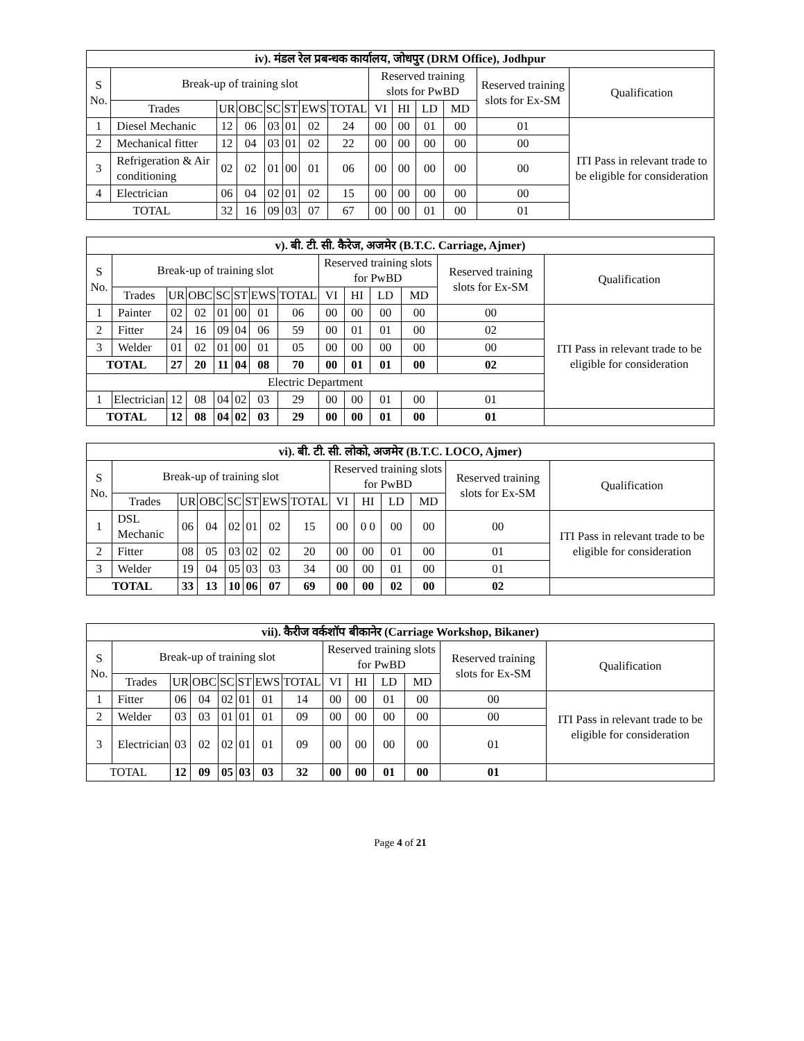| iv). मंडल रेल प्रबन्धक कार्यालय, जोधपुर (DRM Office), Jodhpur | | | | | | | | | | | | | |
| --- | --- | --- | --- | --- | --- | --- | --- | --- | --- | --- | --- | --- | --- |
| S No. | Break-up of training slot | | | | | | | Reserved training slots for PwBD | | | | Reserved training slots for Ex-SM | Qualification |
| | Trades | UR | OBC | SC | ST | EWS | TOTAL | VI | HI | LD | MD | | |
| 1 | Diesel Mechanic | 12 | 06 | 03 | 01 | 02 | 24 | 00 | 00 | 01 | 00 | 01 | ITI Pass in relevant trade to be eligible for consideration |
| 2 | Mechanical fitter | 12 | 04 | 03 | 01 | 02 | 22 | 00 | 00 | 00 | 00 | 00 | |
| 3 | Refrigeration & Air conditioning | 02 | 02 | 01 | 00 | 01 | 06 | 00 | 00 | 00 | 00 | 00 | |
| 4 | Electrician | 06 | 04 | 02 | 01 | 02 | 15 | 00 | 00 | 00 | 00 | 00 | |
| TOTAL | | 32 | 16 | 09 | 03 | 07 | 67 | 00 | 00 | 01 | 00 | 01 | |
| v). बी. टी. सी. कैरेज, अजमेर (B.T.C. Carriage, Ajmer) | | | | | | | | | | | | | |
| --- | --- | --- | --- | --- | --- | --- | --- | --- | --- | --- | --- | --- | --- |
| S No. | Break-up of training slot | | | | | | | Reserved training slots for PwBD | | | | Reserved training slots for Ex-SM | Qualification |
| | Trades | UR | OBC | SC | ST | EWS | TOTAL | VI | HI | LD | MD | | |
| 1 | Painter | 02 | 02 | 01 | 00 | 01 | 06 | 00 | 00 | 00 | 00 | 00 | ITI Pass in relevant trade to be eligible for consideration |
| 2 | Fitter | 24 | 16 | 09 | 04 | 06 | 59 | 00 | 01 | 01 | 00 | 02 | |
| 3 | Welder | 01 | 02 | 01 | 00 | 01 | 05 | 00 | 00 | 00 | 00 | 00 | |
| TOTAL | | 27 | 20 | 11 | 04 | 08 | 70 | 00 | 01 | 01 | 00 | 02 | |
| Electric Department | | | | | | | | | | | | | |
| 1 | Electrician | 12 | 08 | 04 | 02 | 03 | 29 | 00 | 00 | 01 | 00 | 01 | |
| TOTAL | | 12 | 08 | 04 | 02 | 03 | 29 | 00 | 00 | 01 | 00 | 01 | |
| vi). बी. टी. सी. लोको, अजमेर (B.T.C. LOCO, Ajmer) | | | | | | | | | | | | | |
| --- | --- | --- | --- | --- | --- | --- | --- | --- | --- | --- | --- | --- | --- |
| S No. | Break-up of training slot | | | | | | | Reserved training slots for PwBD | | | | Reserved training slots for Ex-SM | Qualification |
| | Trades | UR | OBC | SC | ST | EWS | TOTAL | VI | HI | LD | MD | | |
| 1 | DSL Mechanic | 06 | 04 | 02 | 01 | 02 | 15 | 00 | 0 0 | 00 | 00 | 00 | ITI Pass in relevant trade to be eligible for consideration |
| 2 | Fitter | 08 | 05 | 03 | 02 | 02 | 20 | 00 | 00 | 01 | 00 | 01 | |
| 3 | Welder | 19 | 04 | 05 | 03 | 03 | 34 | 00 | 00 | 01 | 00 | 01 | |
| TOTAL | | 33 | 13 | 10 | 06 | 07 | 69 | 00 | 00 | 02 | 00 | 02 | |
| vii). कैरीज वर्कशॉप बीकानेर (Carriage Workshop, Bikaner) | | | | | | | | | | | | | |
| --- | --- | --- | --- | --- | --- | --- | --- | --- | --- | --- | --- | --- | --- |
| S No. | Break-up of training slot | | | | | | | Reserved training slots for PwBD | | | | Reserved training slots for Ex-SM | Qualification |
| | Trades | UR | OBC | SC | ST | EWS | TOTAL | VI | HI | LD | MD | | |
| 1 | Fitter | 06 | 04 | 02 | 01 | 01 | 14 | 00 | 00 | 01 | 00 | 00 | ITI Pass in relevant trade to be eligible for consideration |
| 2 | Welder | 03 | 03 | 01 | 01 | 01 | 09 | 00 | 00 | 00 | 00 | 00 | |
| 3 | Electrician | 03 | 02 | 02 | 01 | 01 | 09 | 00 | 00 | 00 | 00 | 01 | |
| TOTAL | | 12 | 09 | 05 | 03 | 03 | 32 | 00 | 00 | 01 | 00 | 01 | |
Page 4 of 21